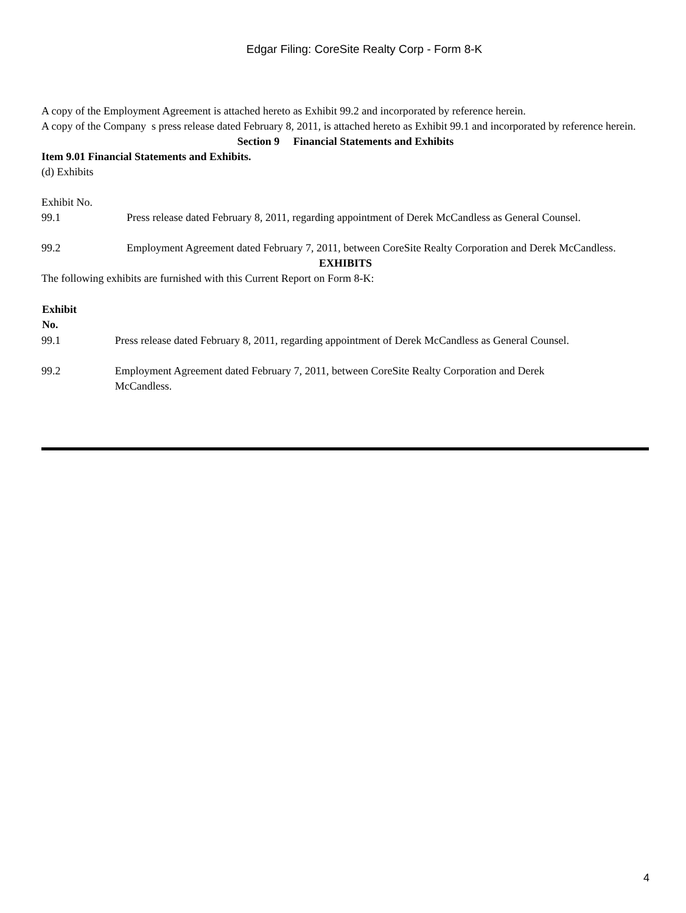Edgar Filing: CoreSite Realty Corp - Form 8-K
A copy of the Employment Agreement is attached hereto as Exhibit 99.2 and incorporated by reference herein.
A copy of the Company s press release dated February 8, 2011, is attached hereto as Exhibit 99.1 and incorporated by reference herein.
Section 9 Financial Statements and Exhibits
Item 9.01 Financial Statements and Exhibits.
(d) Exhibits
Exhibit No.
| 99.1 | Press release dated February 8, 2011, regarding appointment of Derek McCandless as General Counsel. |
| 99.2 | Employment Agreement dated February 7, 2011, between CoreSite Realty Corporation and Derek McCandless. |
EXHIBITS
The following exhibits are furnished with this Current Report on Form 8-K:
| Exhibit No. | |
| --- | --- |
| 99.1 | Press release dated February 8, 2011, regarding appointment of Derek McCandless as General Counsel. |
| 99.2 | Employment Agreement dated February 7, 2011, between CoreSite Realty Corporation and Derek McCandless. |
4